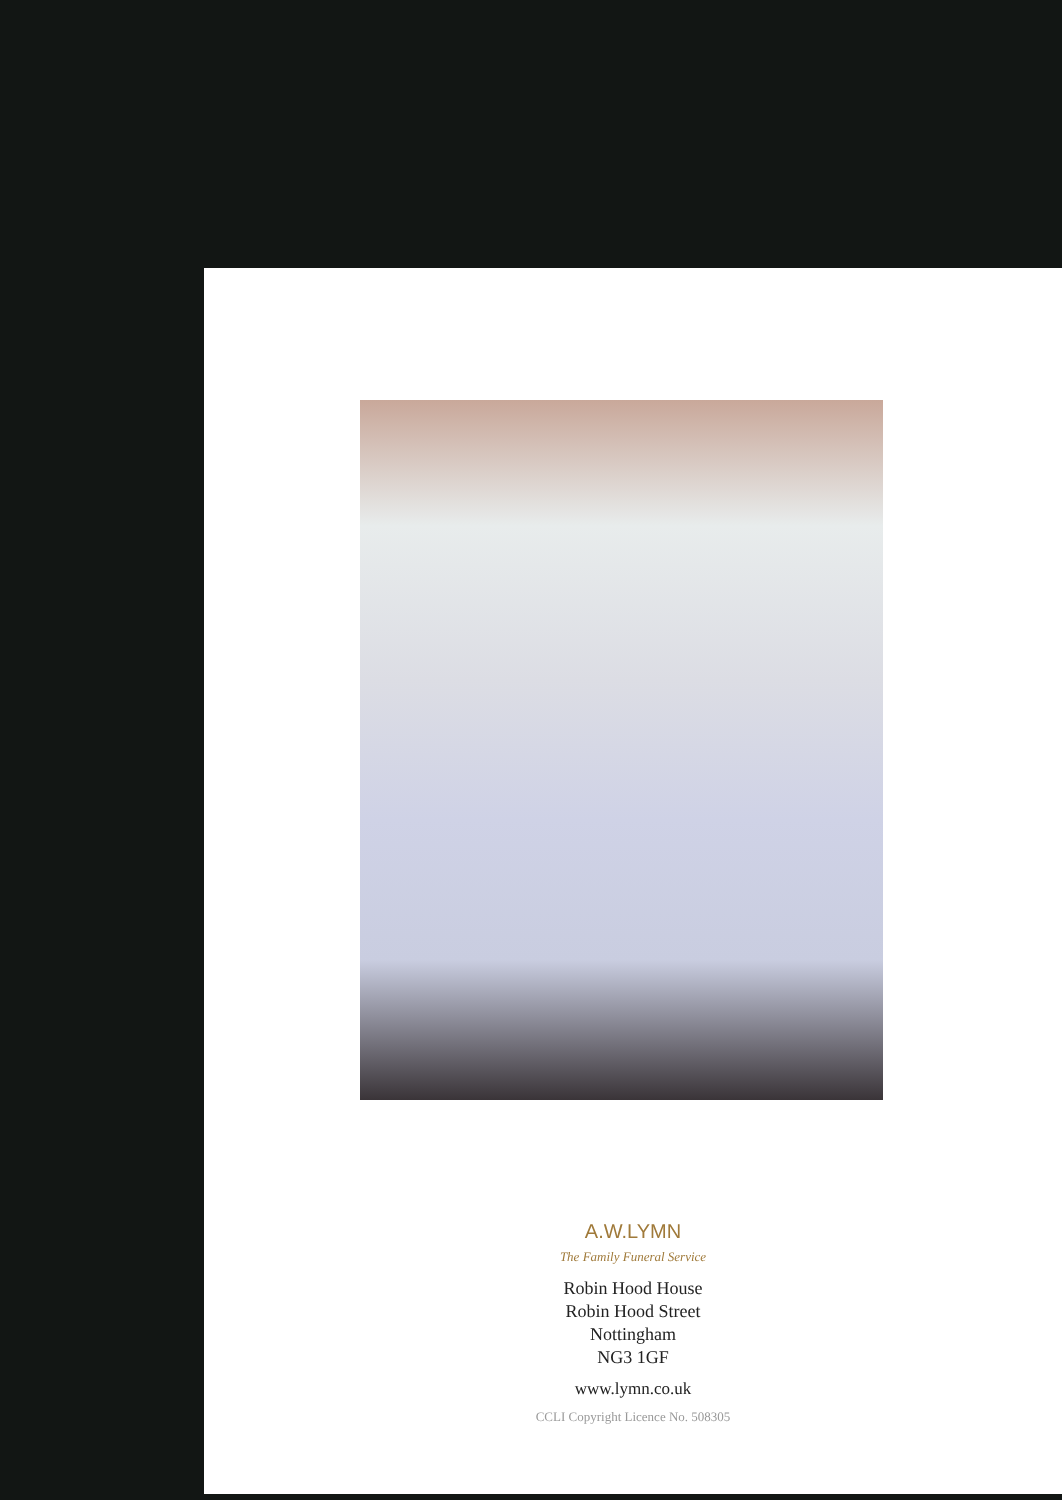A.W.LYMN
The Family Funeral Service
Robin Hood House
Robin Hood Street
Nottingham
NG3 1GF
www.lymn.co.uk
CCLI Copyright Licence No. 508305